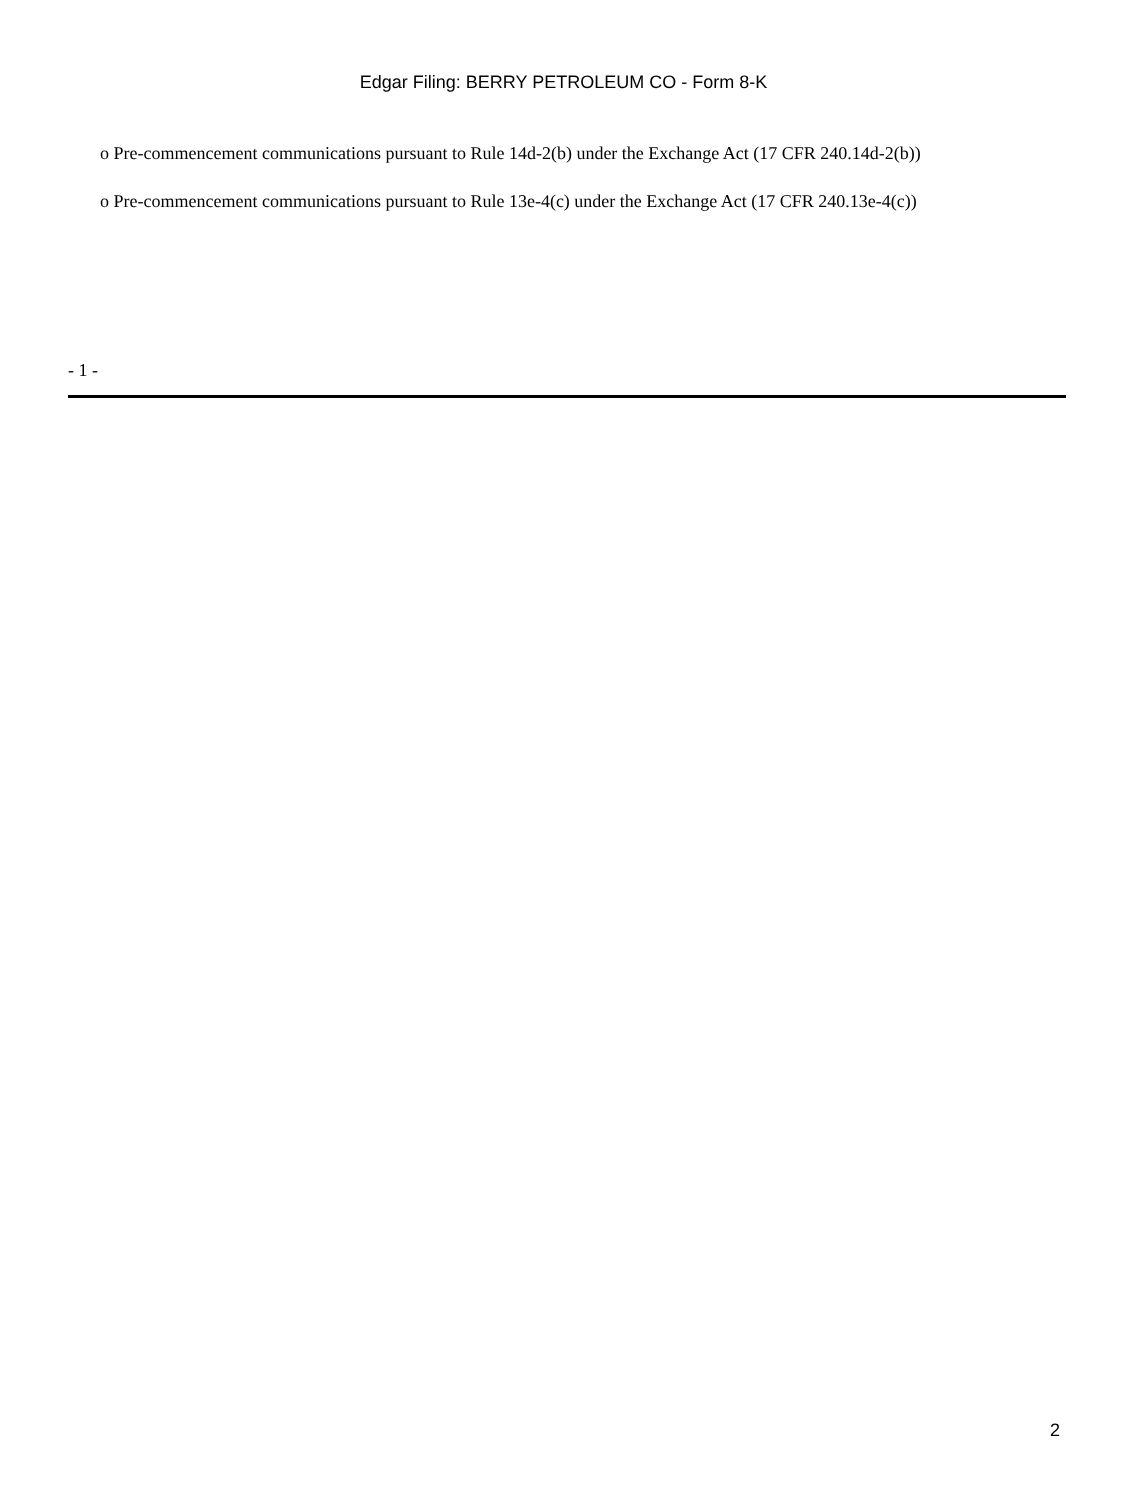Edgar Filing: BERRY PETROLEUM CO - Form 8-K
o Pre-commencement communications pursuant to Rule 14d-2(b) under the Exchange Act (17 CFR 240.14d-2(b))
o Pre-commencement communications pursuant to Rule 13e-4(c) under the Exchange Act (17 CFR 240.13e-4(c))
- 1 -
2